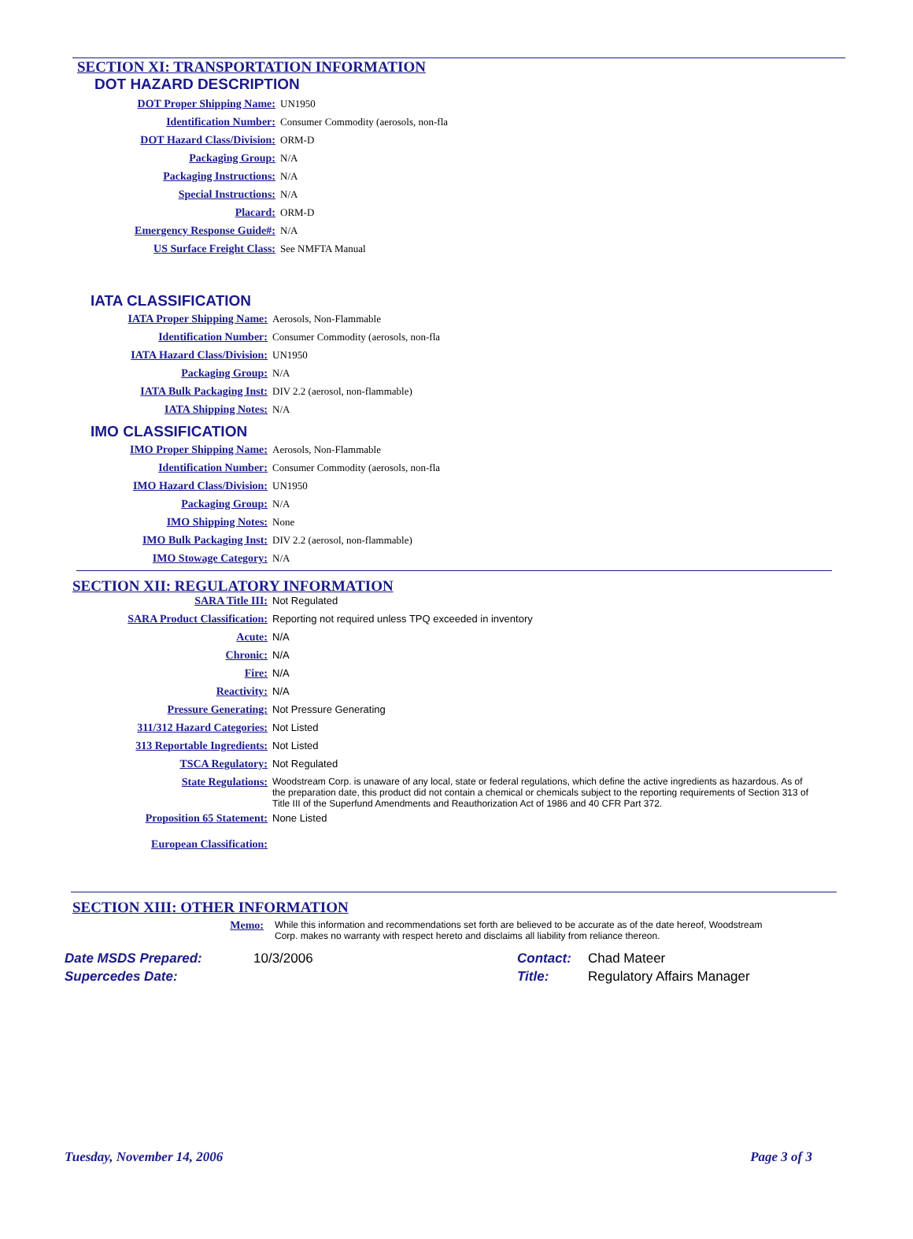SECTION XI: TRANSPORTATION INFORMATION
DOT HAZARD DESCRIPTION
| DOT Proper Shipping Name: | UN1950 |
| Identification Number: | Consumer Commodity (aerosols, non-fla |
| DOT Hazard Class/Division: | ORM-D |
| Packaging Group: | N/A |
| Packaging Instructions: | N/A |
| Special Instructions: | N/A |
| Placard: | ORM-D |
| Emergency Response Guide#: | N/A |
| US Surface Freight Class: | See NMFTA Manual |
IATA CLASSIFICATION
| IATA Proper Shipping Name: | Aerosols, Non-Flammable |
| Identification Number: | Consumer Commodity (aerosols, non-fla |
| IATA Hazard Class/Division: | UN1950 |
| Packaging Group: | N/A |
| IATA Bulk Packaging Inst: | DIV 2.2 (aerosol, non-flammable) |
| IATA Shipping Notes: | N/A |
IMO CLASSIFICATION
| IMO Proper Shipping Name: | Aerosols, Non-Flammable |
| Identification Number: | Consumer Commodity (aerosols, non-fla |
| IMO Hazard Class/Division: | UN1950 |
| Packaging Group: | N/A |
| IMO Shipping Notes: | None |
| IMO Bulk Packaging Inst: | DIV 2.2 (aerosol, non-flammable) |
| IMO Stowage Category: | N/A |
SECTION XII: REGULATORY INFORMATION
| SARA Title III: | Not Regulated |
| SARA Product Classification: | Reporting not required unless TPQ exceeded in inventory |
| Acute: | N/A |
| Chronic: | N/A |
| Fire: | N/A |
| Reactivity: | N/A |
| Pressure Generating: | Not Pressure Generating |
| 311/312 Hazard Categories: | Not Listed |
| 313 Reportable Ingredients: | Not Listed |
| TSCA Regulatory: | Not Regulated |
| State Regulations: | Woodstream Corp. is unaware of any local, state or federal regulations, which define the active ingredients as hazardous. As of the preparation date, this product did not contain a chemical or chemicals subject to the reporting requirements of Section 313 of Title III of the Superfund Amendments and Reauthorization Act of 1986 and 40 CFR Part 372. |
| Proposition 65 Statement: | None Listed |
| European Classification: | |
SECTION XIII: OTHER INFORMATION
| Memo: | While this information and recommendations set forth are believed to be accurate as of the date hereof, Woodstream Corp. makes no warranty with respect hereto and disclaims all liability from reliance thereon. |
| Date MSDS Prepared: | 10/3/2006 | Contact: | Chad Mateer |
| Supercedes Date: | | Title: | Regulatory Affairs Manager |
Tuesday, November 14, 2006 Page 3 of 3